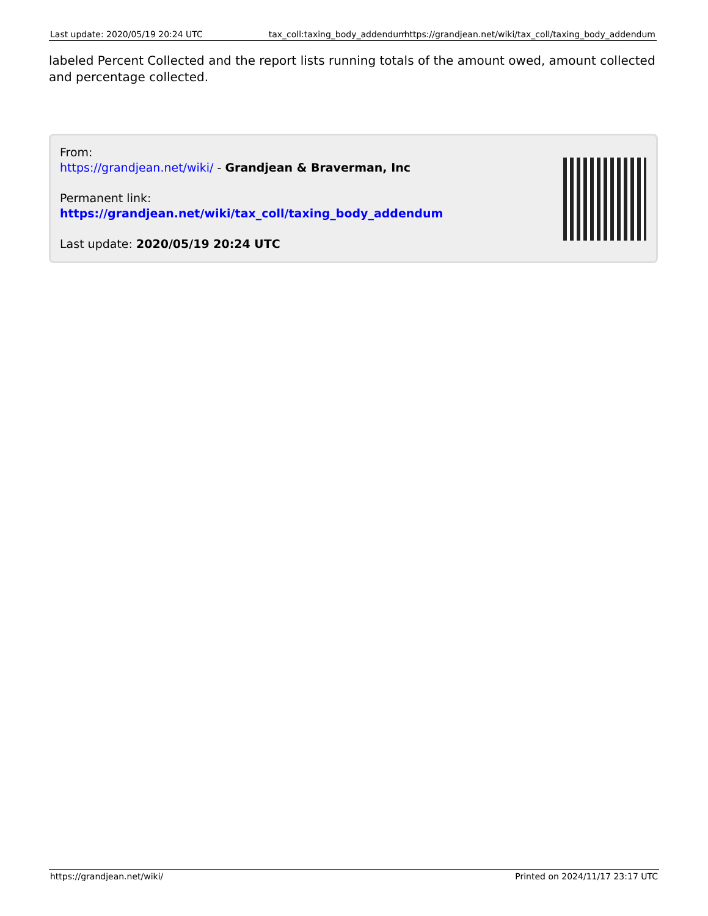Last update: 2020/05/19 20:24 UTC tax_coll:taxing_body_addendum
https://grandjean.net/wiki/tax_coll/taxing_body_addendum
labeled Percent Collected and the report lists running totals of the amount owed, amount collected and percentage collected.
From:
https://grandjean.net/wiki/ - Grandjean & Braverman, Inc
Permanent link:
https://grandjean.net/wiki/tax_coll/taxing_body_addendum
Last update: 2020/05/19 20:24 UTC
https://grandjean.net/wiki/ Printed on 2024/11/17 23:17 UTC